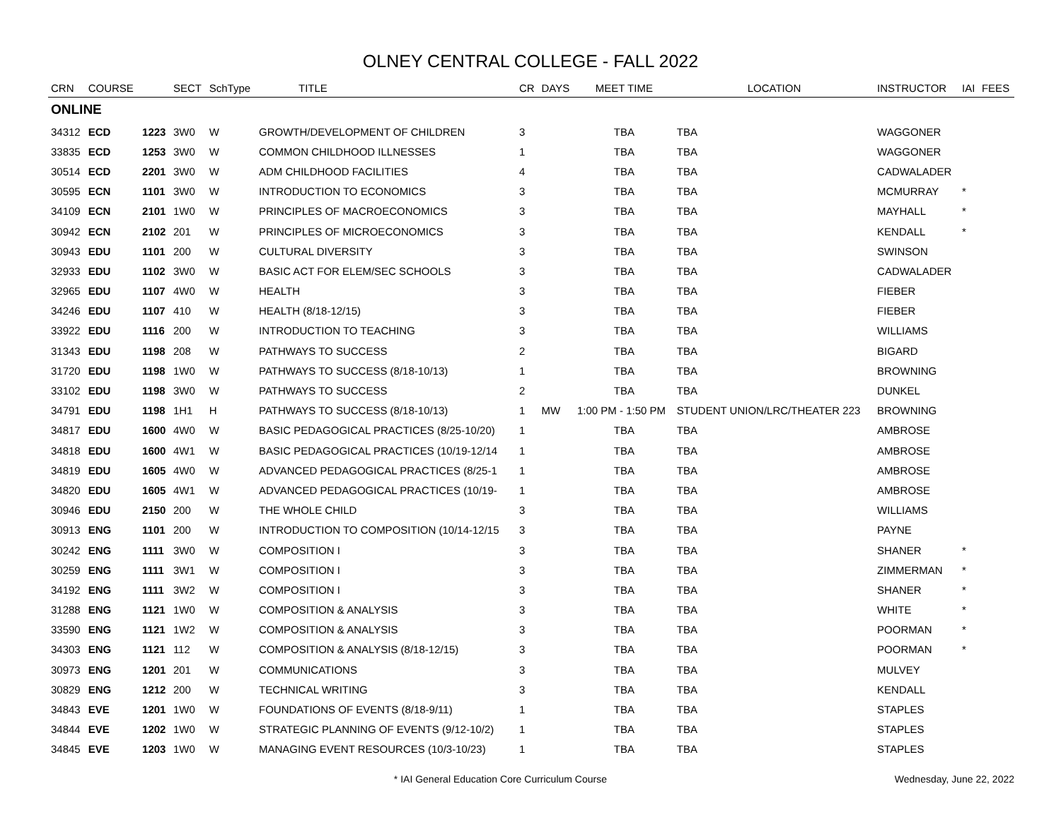OLNEY CENTRAL COLLEGE - FALL 2022
| CRN | COURSE | | SECT | SchType | TITLE | CR | DAYS | MEET TIME | LOCATION | INSTRUCTOR | IAI | FEES |
| --- | --- | --- | --- | --- | --- | --- | --- | --- | --- | --- | --- | --- |
| ONLINE | | | | | | | | | | | | |
| 34312 | ECD | 1223 | 3W0 | W | GROWTH/DEVELOPMENT OF CHILDREN | 3 | | TBA | TBA | WAGGONER | | |
| 33835 | ECD | 1253 | 3W0 | W | COMMON CHILDHOOD ILLNESSES | 1 | | TBA | TBA | WAGGONER | | |
| 30514 | ECD | 2201 | 3W0 | W | ADM CHILDHOOD FACILITIES | 4 | | TBA | TBA | CADWALADER | | |
| 30595 | ECN | 1101 | 3W0 | W | INTRODUCTION TO ECONOMICS | 3 | | TBA | TBA | MCMURRAY | * | |
| 34109 | ECN | 2101 | 1W0 | W | PRINCIPLES OF MACROECONOMICS | 3 | | TBA | TBA | MAYHALL | * | |
| 30942 | ECN | 2102 | 201 | W | PRINCIPLES OF MICROECONOMICS | 3 | | TBA | TBA | KENDALL | * | |
| 30943 | EDU | 1101 | 200 | W | CULTURAL DIVERSITY | 3 | | TBA | TBA | SWINSON | | |
| 32933 | EDU | 1102 | 3W0 | W | BASIC ACT FOR ELEM/SEC SCHOOLS | 3 | | TBA | TBA | CADWALADER | | |
| 32965 | EDU | 1107 | 4W0 | W | HEALTH | 3 | | TBA | TBA | FIEBER | | |
| 34246 | EDU | 1107 | 410 | W | HEALTH (8/18-12/15) | 3 | | TBA | TBA | FIEBER | | |
| 33922 | EDU | 1116 | 200 | W | INTRODUCTION TO TEACHING | 3 | | TBA | TBA | WILLIAMS | | |
| 31343 | EDU | 1198 | 208 | W | PATHWAYS TO SUCCESS | 2 | | TBA | TBA | BIGARD | | |
| 31720 | EDU | 1198 | 1W0 | W | PATHWAYS TO SUCCESS (8/18-10/13) | 1 | | TBA | TBA | BROWNING | | |
| 33102 | EDU | 1198 | 3W0 | W | PATHWAYS TO SUCCESS | 2 | | TBA | TBA | DUNKEL | | |
| 34791 | EDU | 1198 | 1H1 | H | PATHWAYS TO SUCCESS (8/18-10/13) | 1 | MW | 1:00 PM - 1:50 PM | STUDENT UNION/LRC/THEATER 223 | BROWNING | | |
| 34817 | EDU | 1600 | 4W0 | W | BASIC PEDAGOGICAL PRACTICES (8/25-10/20) | 1 | | TBA | TBA | AMBROSE | | |
| 34818 | EDU | 1600 | 4W1 | W | BASIC PEDAGOGICAL PRACTICES (10/19-12/14 | 1 | | TBA | TBA | AMBROSE | | |
| 34819 | EDU | 1605 | 4W0 | W | ADVANCED PEDAGOGICAL PRACTICES (8/25-1 | 1 | | TBA | TBA | AMBROSE | | |
| 34820 | EDU | 1605 | 4W1 | W | ADVANCED PEDAGOGICAL PRACTICES (10/19- | 1 | | TBA | TBA | AMBROSE | | |
| 30946 | EDU | 2150 | 200 | W | THE WHOLE CHILD | 3 | | TBA | TBA | WILLIAMS | | |
| 30913 | ENG | 1101 | 200 | W | INTRODUCTION TO COMPOSITION (10/14-12/15 | 3 | | TBA | TBA | PAYNE | | |
| 30242 | ENG | 1111 | 3W0 | W | COMPOSITION I | 3 | | TBA | TBA | SHANER | * | |
| 30259 | ENG | 1111 | 3W1 | W | COMPOSITION I | 3 | | TBA | TBA | ZIMMERMAN | * | |
| 34192 | ENG | 1111 | 3W2 | W | COMPOSITION I | 3 | | TBA | TBA | SHANER | * | |
| 31288 | ENG | 1121 | 1W0 | W | COMPOSITION & ANALYSIS | 3 | | TBA | TBA | WHITE | * | |
| 33590 | ENG | 1121 | 1W2 | W | COMPOSITION & ANALYSIS | 3 | | TBA | TBA | POORMAN | * | |
| 34303 | ENG | 1121 | 112 | W | COMPOSITION & ANALYSIS (8/18-12/15) | 3 | | TBA | TBA | POORMAN | * | |
| 30973 | ENG | 1201 | 201 | W | COMMUNICATIONS | 3 | | TBA | TBA | MULVEY | | |
| 30829 | ENG | 1212 | 200 | W | TECHNICAL WRITING | 3 | | TBA | TBA | KENDALL | | |
| 34843 | EVE | 1201 | 1W0 | W | FOUNDATIONS OF EVENTS (8/18-9/11) | 1 | | TBA | TBA | STAPLES | | |
| 34844 | EVE | 1202 | 1W0 | W | STRATEGIC PLANNING OF EVENTS (9/12-10/2) | 1 | | TBA | TBA | STAPLES | | |
| 34845 | EVE | 1203 | 1W0 | W | MANAGING EVENT RESOURCES (10/3-10/23) | 1 | | TBA | TBA | STAPLES | | |
* IAI General Education Core Curriculum Course
Wednesday, June 22, 2022